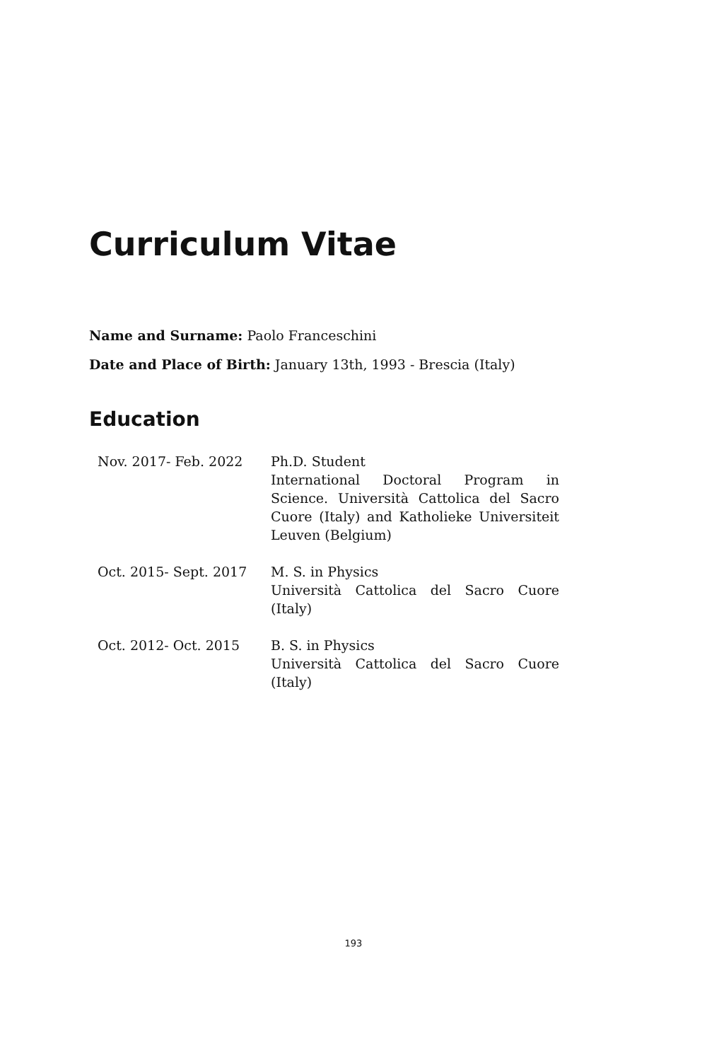Curriculum Vitae
Name and Surname: Paolo Franceschini
Date and Place of Birth: January 13th, 1993 - Brescia (Italy)
Education
| Nov. 2017- Feb. 2022 | Ph.D. Student International Doctoral Program in Science. Università Cattolica del Sacro Cuore (Italy) and Katholieke Universiteit Leuven (Belgium) |
| Oct. 2015- Sept. 2017 | M. S. in Physics Università Cattolica del Sacro Cuore (Italy) |
| Oct. 2012- Oct. 2015 | B. S. in Physics Università Cattolica del Sacro Cuore (Italy) |
193